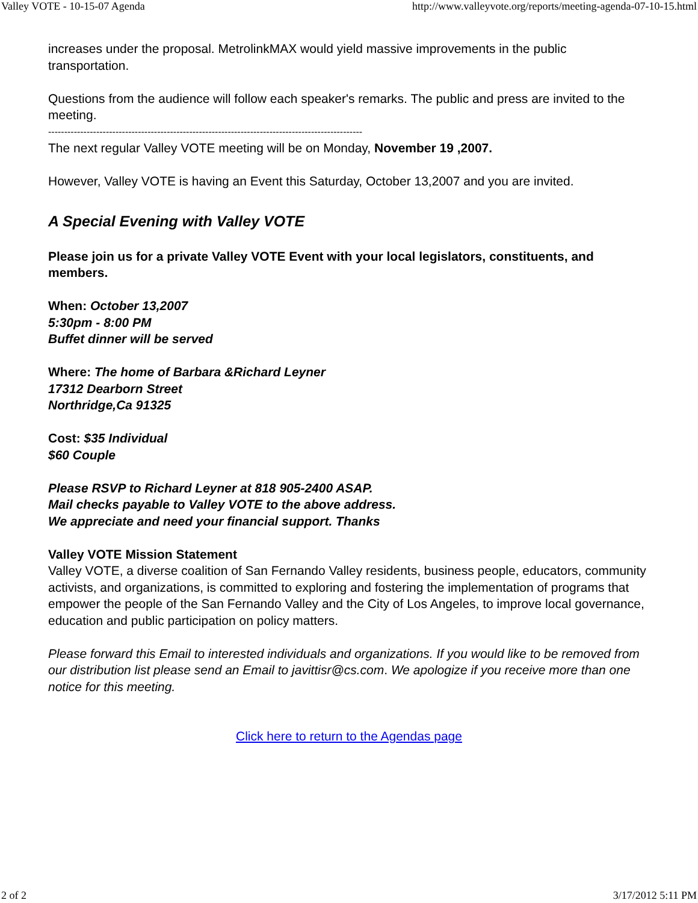Valley VOTE - 10-15-07 Agenda http://www.valleyvote.org/reports/meeting-agenda-07-10-15.html
increases under the proposal. MetrolinkMAX would yield massive improvements in the public transportation.
Questions from the audience will follow each speaker's remarks. The public and press are invited to the meeting.
--------------------------------------------------------------------------------------------------
The next regular Valley VOTE meeting will be on Monday, November 19 ,2007.
However, Valley VOTE is having an Event this Saturday, October 13,2007 and you are invited.
A Special Evening with Valley VOTE
Please join us for a private Valley VOTE Event with your local legislators, constituents, and members.
When: October 13,2007
5:30pm - 8:00 PM
Buffet dinner will be served
Where: The home of Barbara &Richard Leyner
17312 Dearborn Street
Northridge,Ca 91325
Cost: $35 Individual
$60 Couple
Please RSVP to Richard Leyner at 818 905-2400 ASAP.
Mail checks payable to Valley VOTE to the above address.
We appreciate and need your financial support. Thanks
Valley VOTE Mission Statement
Valley VOTE, a diverse coalition of San Fernando Valley residents, business people, educators, community activists, and organizations, is committed to exploring and fostering the implementation of programs that empower the people of the San Fernando Valley and the City of Los Angeles, to improve local governance, education and public participation on policy matters.
Please forward this Email to interested individuals and organizations. If you would like to be removed from our distribution list please send an Email to javittisr@cs.com. We apologize if you receive more than one notice for this meeting.
Click here to return to the Agendas page
2 of 2 3/17/2012 5:11 PM